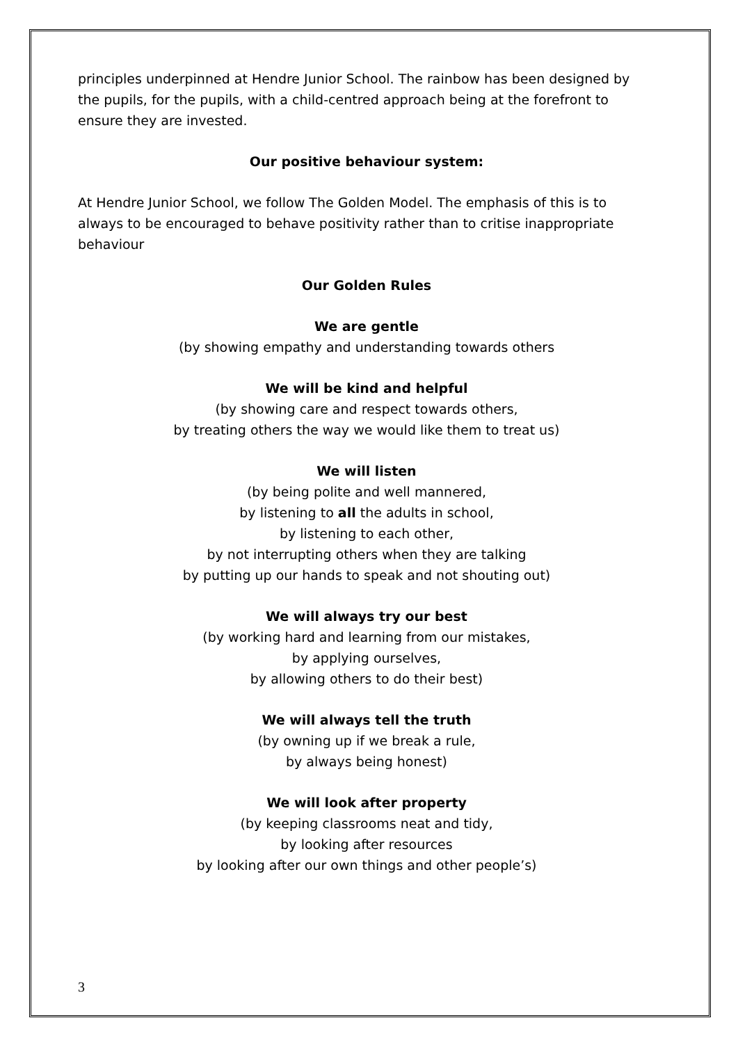principles underpinned at Hendre Junior School. The rainbow has been designed by the pupils, for the pupils, with a child-centred approach being at the forefront to ensure they are invested.
Our positive behaviour system:
At Hendre Junior School, we follow The Golden Model. The emphasis of this is to always to be encouraged to behave positivity rather than to critise inappropriate behaviour
Our Golden Rules
We are gentle
(by showing empathy and understanding towards others
We will be kind and helpful
(by showing care and respect towards others,
by treating others the way we would like them to treat us)
We will listen
(by being polite and well mannered,
by listening to all the adults in school,
by listening to each other,
by not interrupting others when they are talking
by putting up our hands to speak and not shouting out)
We will always try our best
(by working hard and learning from our mistakes,
by applying ourselves,
by allowing others to do their best)
We will always tell the truth
(by owning up if we break a rule,
by always being honest)
We will look after property
(by keeping classrooms neat and tidy,
by looking after resources
by looking after our own things and other people’s)
3